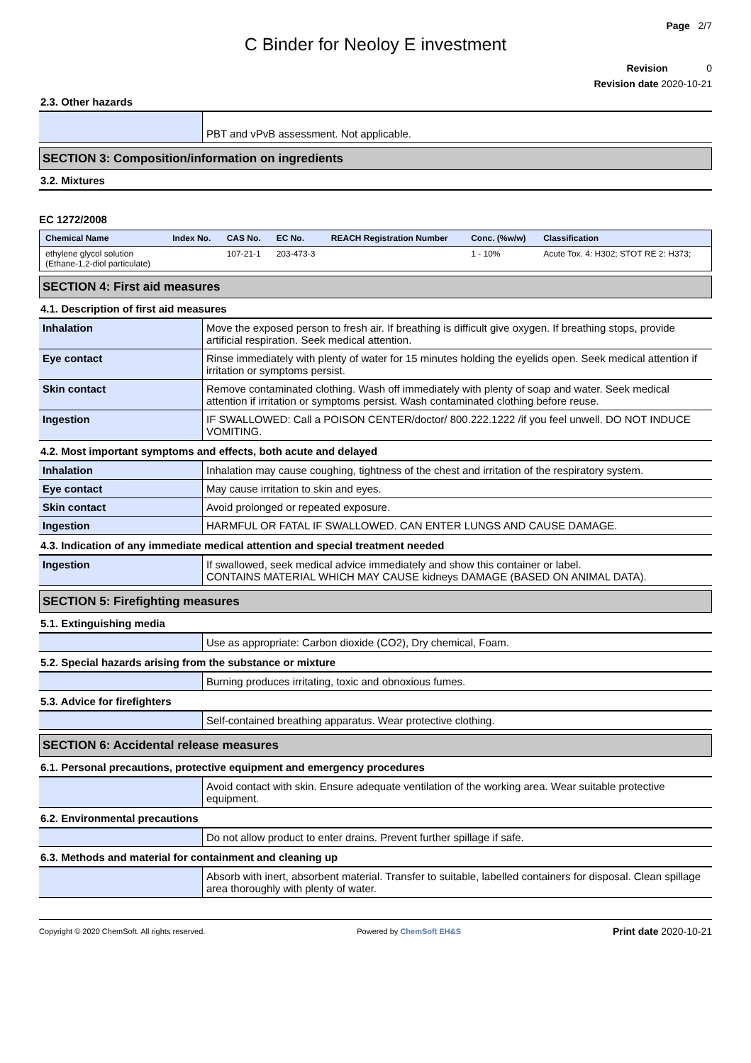Page 2/7
C Binder for Neoloy E investment
Revision 0
Revision date 2020-10-21
2.3. Other hazards
| | PBT and vPvB assessment. Not applicable. |
SECTION 3: Composition/information on ingredients
3.2. Mixtures
EC 1272/2008
| Chemical Name | Index No. | CAS No. | EC No. | REACH Registration Number | Conc. (%w/w) | Classification |
| --- | --- | --- | --- | --- | --- | --- |
| ethylene glycol solution (Ethane-1,2-diol particulate) | | 107-21-1 | 203-473-3 | | 1 - 10% | Acute Tox. 4: H302; STOT RE 2: H373; |
SECTION 4: First aid measures
4.1. Description of first aid measures
| Inhalation | Move the exposed person to fresh air. If breathing is difficult give oxygen. If breathing stops, provide artificial respiration. Seek medical attention. |
| Eye contact | Rinse immediately with plenty of water for 15 minutes holding the eyelids open. Seek medical attention if irritation or symptoms persist. |
| Skin contact | Remove contaminated clothing. Wash off immediately with plenty of soap and water. Seek medical attention if irritation or symptoms persist. Wash contaminated clothing before reuse. |
| Ingestion | IF SWALLOWED: Call a POISON CENTER/doctor/ 800.222.1222 /if you feel unwell. DO NOT INDUCE VOMITING. |
4.2. Most important symptoms and effects, both acute and delayed
| Inhalation | Inhalation may cause coughing, tightness of the chest and irritation of the respiratory system. |
| Eye contact | May cause irritation to skin and eyes. |
| Skin contact | Avoid prolonged or repeated exposure. |
| Ingestion | HARMFUL OR FATAL IF SWALLOWED. CAN ENTER LUNGS AND CAUSE DAMAGE. |
4.3. Indication of any immediate medical attention and special treatment needed
| Ingestion | If swallowed, seek medical advice immediately and show this container or label. CONTAINS MATERIAL WHICH MAY CAUSE kidneys DAMAGE (BASED ON ANIMAL DATA). |
SECTION 5: Firefighting measures
5.1. Extinguishing media
| | Use as appropriate: Carbon dioxide (CO2), Dry chemical, Foam. |
5.2. Special hazards arising from the substance or mixture
| | Burning produces irritating, toxic and obnoxious fumes. |
5.3. Advice for firefighters
| | Self-contained breathing apparatus. Wear protective clothing. |
SECTION 6: Accidental release measures
6.1. Personal precautions, protective equipment and emergency procedures
| | Avoid contact with skin. Ensure adequate ventilation of the working area. Wear suitable protective equipment. |
6.2. Environmental precautions
| | Do not allow product to enter drains. Prevent further spillage if safe. |
6.3. Methods and material for containment and cleaning up
| | Absorb with inert, absorbent material. Transfer to suitable, labelled containers for disposal. Clean spillage area thoroughly with plenty of water. |
Copyright © 2020 ChemSoft. All rights reserved. Powered by ChemSoft EH&S Print date 2020-10-21